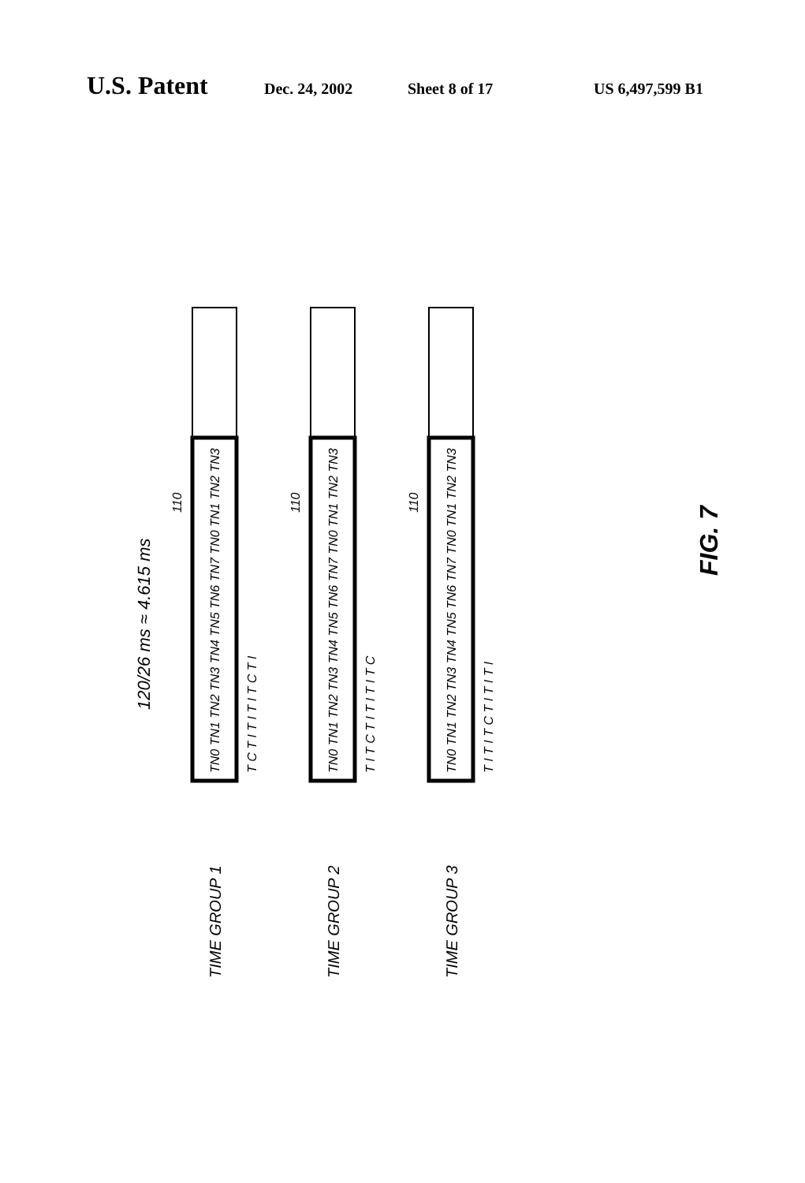U.S. Patent Dec. 24, 2002 Sheet 8 of 17 US 6,497,599 B1
120/26 ms ≈ 4.615 ms
TN0 TN1 TN2 TN3 TN4 TN5 TN6 TN7 TN0 TN1 TN2 TN3
TN0 TN1 TN2 TN3 TN4 TN5 TN6 TN7 TN0 TN1 TN2 TN3
TN0 TN1 TN2 TN3 TN4 TN5 TN6 TN7 TN0 TN1 TN2 TN3
T C T I T I T I T C T I
T I T C T I T I T I T C
T I T I T C T I T I T I
110
110
110
TIME GROUP 1
TIME GROUP 2
TIME GROUP 3
FIG. 7